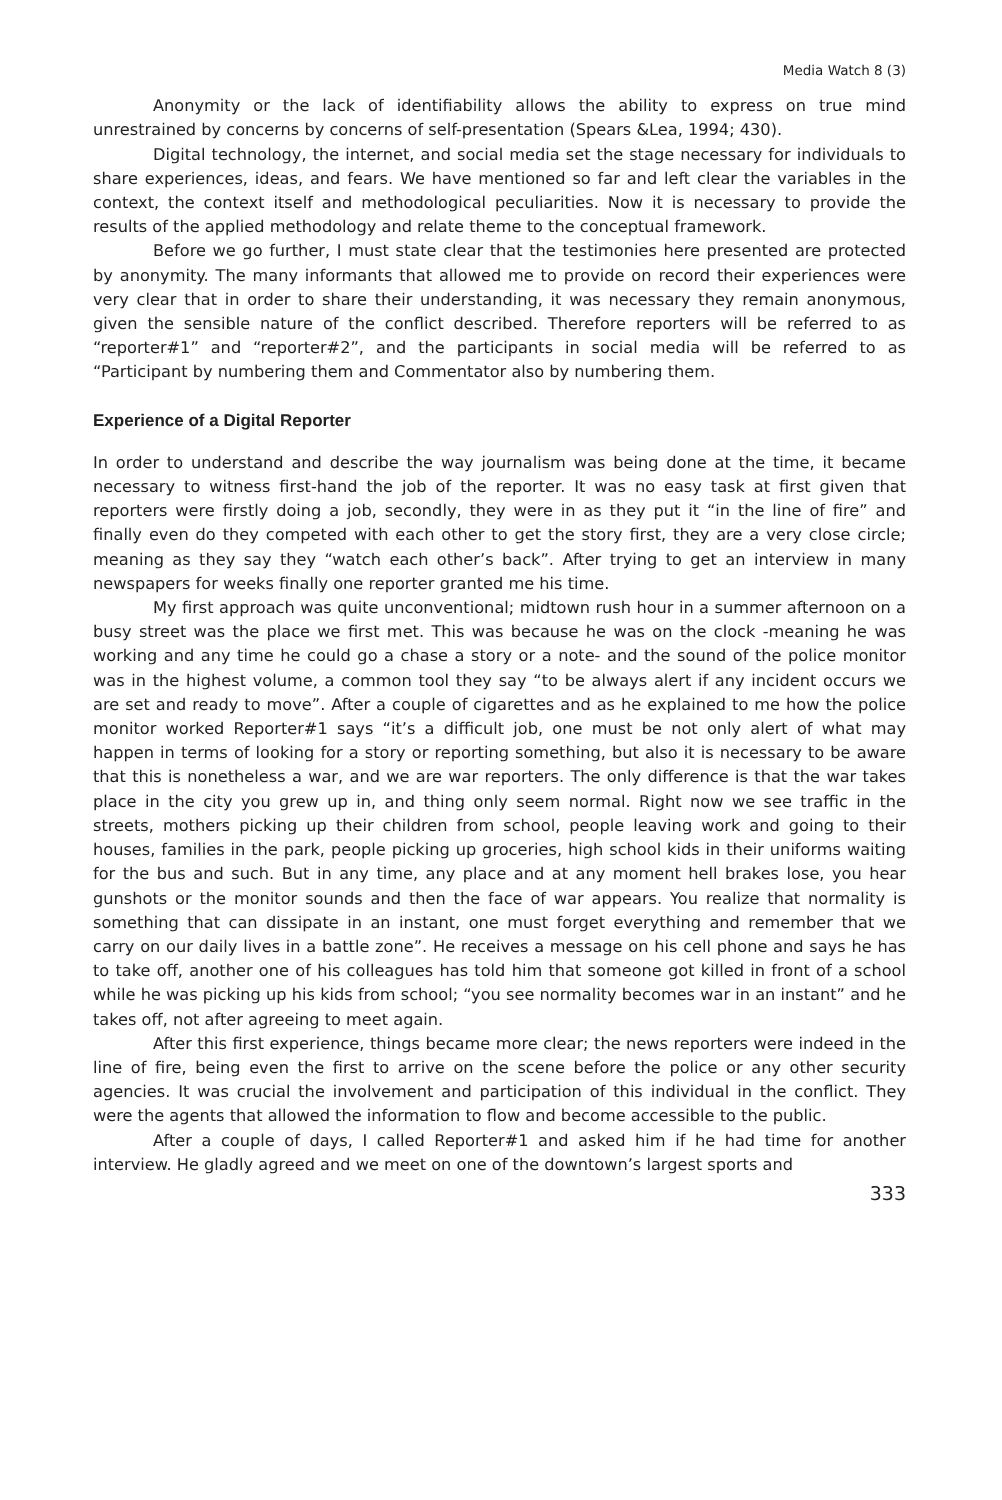Media Watch 8 (3)
Anonymity or the lack of identifiability allows the ability to express on true mind unrestrained by concerns by concerns of self-presentation (Spears &Lea, 1994; 430).
Digital technology, the internet, and social media set the stage necessary for individuals to share experiences, ideas, and fears. We have mentioned so far and left clear the variables in the context, the context itself and methodological peculiarities. Now it is necessary to provide the results of the applied methodology and relate theme to the conceptual framework.
Before we go further, I must state clear that the testimonies here presented are protected by anonymity. The many informants that allowed me to provide on record their experiences were very clear that in order to share their understanding, it was necessary they remain anonymous, given the sensible nature of the conflict described. Therefore reporters will be referred to as “reporter#1” and “reporter#2”, and the participants in social media will be referred to as “Participant by numbering them and Commentator also by numbering them.
Experience of a Digital Reporter
In order to understand and describe the way journalism was being done at the time, it became necessary to witness first-hand the job of the reporter. It was no easy task at first given that reporters were firstly doing a job, secondly, they were in as they put it “in the line of fire” and finally even do they competed with each other to get the story first, they are a very close circle; meaning as they say they “watch each other’s back”. After trying to get an interview in many newspapers for weeks finally one reporter granted me his time.
My first approach was quite unconventional; midtown rush hour in a summer afternoon on a busy street was the place we first met. This was because he was on the clock -meaning he was working and any time he could go a chase a story or a note- and the sound of the police monitor was in the highest volume, a common tool they say “to be always alert if any incident occurs we are set and ready to move”. After a couple of cigarettes and as he explained to me how the police monitor worked Reporter#1 says “it’s a difficult job, one must be not only alert of what may happen in terms of looking for a story or reporting something, but also it is necessary to be aware that this is nonetheless a war, and we are war reporters. The only difference is that the war takes place in the city you grew up in, and thing only seem normal. Right now we see traffic in the streets, mothers picking up their children from school, people leaving work and going to their houses, families in the park, people picking up groceries, high school kids in their uniforms waiting for the bus and such. But in any time, any place and at any moment hell brakes lose, you hear gunshots or the monitor sounds and then the face of war appears. You realize that normality is something that can dissipate in an instant, one must forget everything and remember that we carry on our daily lives in a battle zone”. He receives a message on his cell phone and says he has to take off, another one of his colleagues has told him that someone got killed in front of a school while he was picking up his kids from school; “you see normality becomes war in an instant” and he takes off, not after agreeing to meet again.
After this first experience, things became more clear; the news reporters were indeed in the line of fire, being even the first to arrive on the scene before the police or any other security agencies. It was crucial the involvement and participation of this individual in the conflict. They were the agents that allowed the information to flow and become accessible to the public.
After a couple of days, I called Reporter#1 and asked him if he had time for another interview. He gladly agreed and we meet on one of the downtown’s largest sports and
333